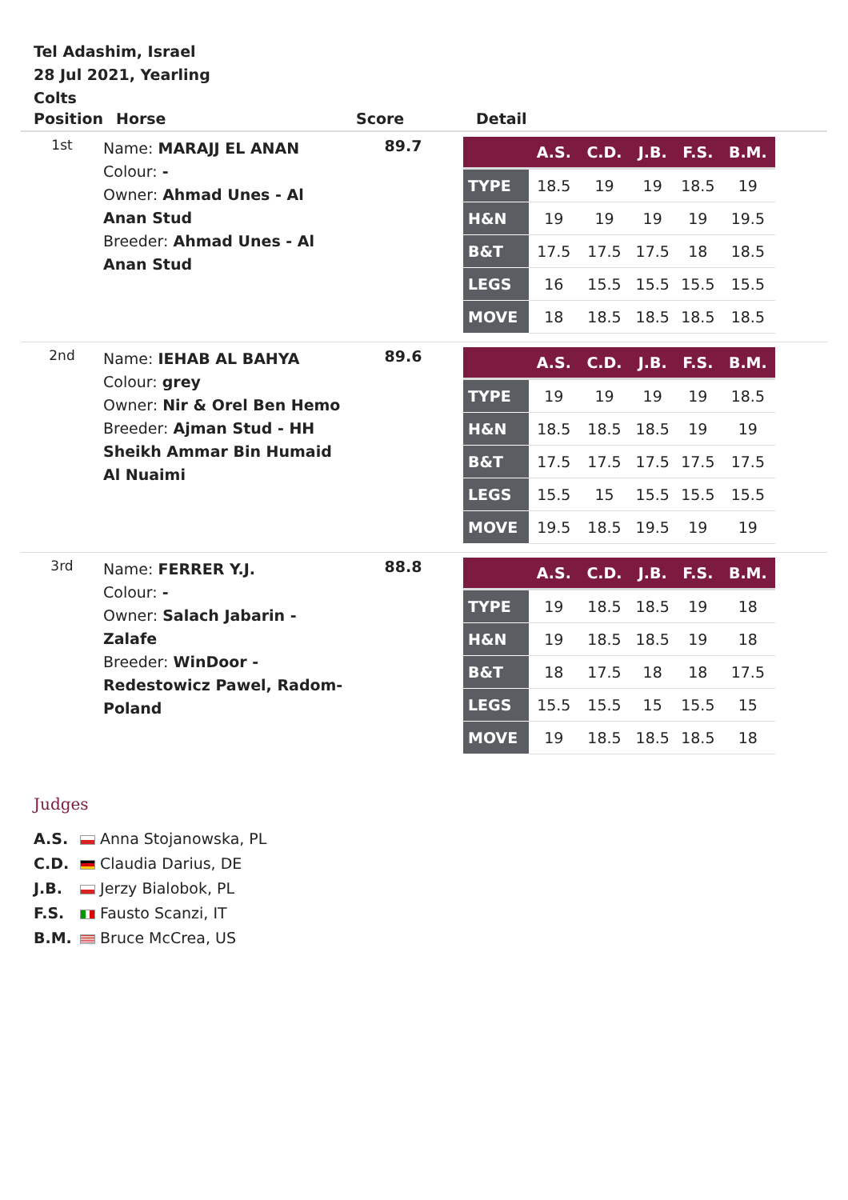Tel Adashim, Israel
28 Jul 2021, Yearling
Colts
| Position | Horse | Score | Detail |
| --- | --- | --- | --- |
| 1st | Name: MARAJJ EL ANAN Colour: - Owner: Ahmad Unes - Al Anan Stud Breeder: Ahmad Unes - Al Anan Stud | 89.7 | / / A.S. / C.D. / J.B. / F.S. / B.M. / / --- / --- / --- / --- / --- / --- / / TYPE / 18.5 / 19 / 19 / 18.5 / 19 / / H&N / 19 / 19 / 19 / 19 / 19.5 / / B&T / 17.5 / 17.5 / 17.5 / 18 / 18.5 / / LEGS / 16 / 15.5 / 15.5 / 15.5 / 15.5 / / MOVE / 18 / 18.5 / 18.5 / 18.5 / 18.5 / |
| 2nd | Name: IEHAB AL BAHYA Colour: grey Owner: Nir & Orel Ben Hemo Breeder: Ajman Stud - HH Sheikh Ammar Bin Humaid Al Nuaimi | 89.6 | / / A.S. / C.D. / J.B. / F.S. / B.M. / / --- / --- / --- / --- / --- / --- / / TYPE / 19 / 19 / 19 / 19 / 18.5 / / H&N / 18.5 / 18.5 / 18.5 / 19 / 19 / / B&T / 17.5 / 17.5 / 17.5 / 17.5 / 17.5 / / LEGS / 15.5 / 15 / 15.5 / 15.5 / 15.5 / / MOVE / 19.5 / 18.5 / 19.5 / 19 / 19 / |
| 3rd | Name: FERRER Y.J. Colour: - Owner: Salach Jabarin - Zalafe Breeder: WinDoor - Redestowicz Pawel, Radom- Poland | 88.8 | / / A.S. / C.D. / J.B. / F.S. / B.M. / / --- / --- / --- / --- / --- / --- / / TYPE / 19 / 18.5 / 18.5 / 19 / 18 / / H&N / 19 / 18.5 / 18.5 / 19 / 18 / / B&T / 18 / 17.5 / 18 / 18 / 17.5 / / LEGS / 15.5 / 15.5 / 15 / 15.5 / 15 / / MOVE / 19 / 18.5 / 18.5 / 18.5 / 18 / |
Judges
A.S. Anna Stojanowska, PL
C.D. Claudia Darius, DE
J.B. Jerzy Bialobok, PL
F.S. Fausto Scanzi, IT
B.M. Bruce McCrea, US